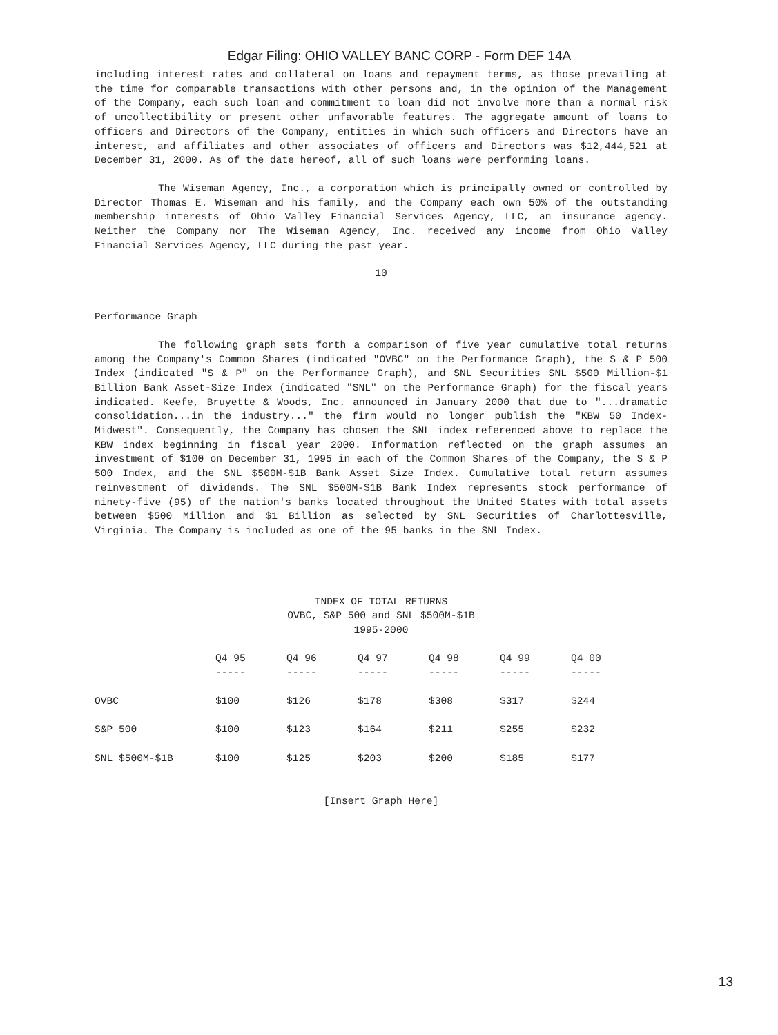Edgar Filing: OHIO VALLEY BANC CORP - Form DEF 14A
including interest rates and collateral on loans and repayment terms, as those prevailing at the time for comparable transactions with other persons and, in the opinion of the Management of the Company, each such loan and commitment to loan did not involve more than a normal risk of uncollectibility or present other unfavorable features. The aggregate amount of loans to officers and Directors of the Company, entities in which such officers and Directors have an interest, and affiliates and other associates of officers and Directors was $12,444,521 at December 31, 2000. As of the date hereof, all of such loans were performing loans.
The Wiseman Agency, Inc., a corporation which is principally owned or controlled by Director Thomas E. Wiseman and his family, and the Company each own 50% of the outstanding membership interests of Ohio Valley Financial Services Agency, LLC, an insurance agency. Neither the Company nor The Wiseman Agency, Inc. received any income from Ohio Valley Financial Services Agency, LLC during the past year.
10
Performance Graph
The following graph sets forth a comparison of five year cumulative total returns among the Company's Common Shares (indicated "OVBC" on the Performance Graph), the S & P 500 Index (indicated "S & P" on the Performance Graph), and SNL Securities SNL $500 Million-$1 Billion Bank Asset-Size Index (indicated "SNL" on the Performance Graph) for the fiscal years indicated. Keefe, Bruyette & Woods, Inc. announced in January 2000 that due to "...dramatic consolidation...in the industry..." the firm would no longer publish the "KBW 50 Index-Midwest". Consequently, the Company has chosen the SNL index referenced above to replace the KBW index beginning in fiscal year 2000. Information reflected on the graph assumes an investment of $100 on December 31, 1995 in each of the Common Shares of the Company, the S & P 500 Index, and the SNL $500M-$1B Bank Asset Size Index. Cumulative total return assumes reinvestment of dividends. The SNL $500M-$1B Bank Index represents stock performance of ninety-five (95) of the nation's banks located throughout the United States with total assets between $500 Million and $1 Billion as selected by SNL Securities of Charlottesville, Virginia. The Company is included as one of the 95 banks in the SNL Index.
INDEX OF TOTAL RETURNS
OVBC, S&P 500 and SNL $500M-$1B
1995-2000
| | Q4 95 | Q4 96 | Q4 97 | Q4 98 | Q4 99 | Q4 00 |
| --- | --- | --- | --- | --- | --- | --- |
| | ----- | ----- | ----- | ----- | ----- | ----- |
| OVBC | $100 | $126 | $178 | $308 | $317 | $244 |
| S&P 500 | $100 | $123 | $164 | $211 | $255 | $232 |
| SNL $500M-$1B | $100 | $125 | $203 | $200 | $185 | $177 |
[Insert Graph Here]
13